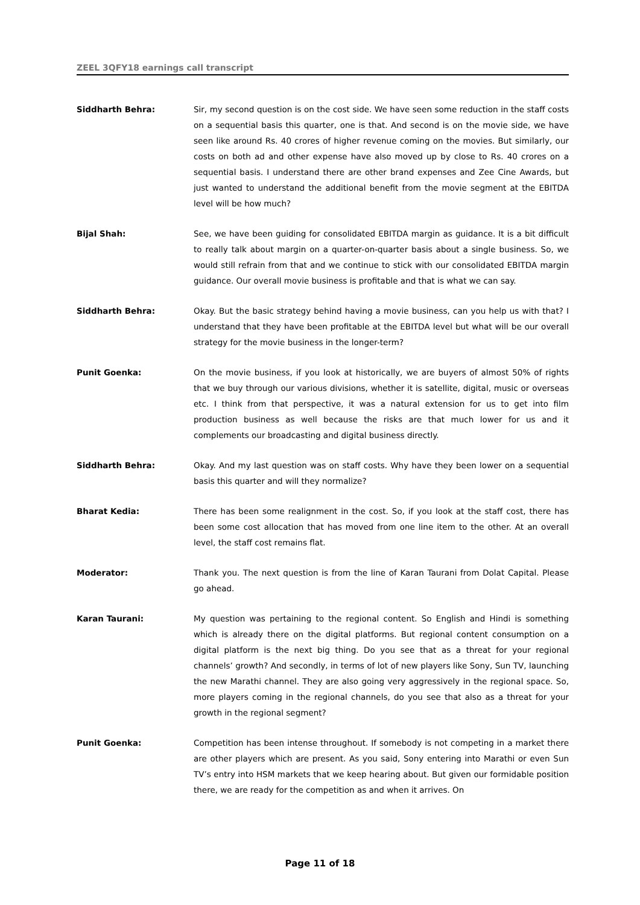ZEEL 3QFY18 earnings call transcript
Siddharth Behra: Sir, my second question is on the cost side. We have seen some reduction in the staff costs on a sequential basis this quarter, one is that. And second is on the movie side, we have seen like around Rs. 40 crores of higher revenue coming on the movies. But similarly, our costs on both ad and other expense have also moved up by close to Rs. 40 crores on a sequential basis. I understand there are other brand expenses and Zee Cine Awards, but just wanted to understand the additional benefit from the movie segment at the EBITDA level will be how much?
Bijal Shah: See, we have been guiding for consolidated EBITDA margin as guidance. It is a bit difficult to really talk about margin on a quarter-on-quarter basis about a single business. So, we would still refrain from that and we continue to stick with our consolidated EBITDA margin guidance. Our overall movie business is profitable and that is what we can say.
Siddharth Behra: Okay. But the basic strategy behind having a movie business, can you help us with that? I understand that they have been profitable at the EBITDA level but what will be our overall strategy for the movie business in the longer-term?
Punit Goenka: On the movie business, if you look at historically, we are buyers of almost 50% of rights that we buy through our various divisions, whether it is satellite, digital, music or overseas etc. I think from that perspective, it was a natural extension for us to get into film production business as well because the risks are that much lower for us and it complements our broadcasting and digital business directly.
Siddharth Behra: Okay. And my last question was on staff costs. Why have they been lower on a sequential basis this quarter and will they normalize?
Bharat Kedia: There has been some realignment in the cost. So, if you look at the staff cost, there has been some cost allocation that has moved from one line item to the other. At an overall level, the staff cost remains flat.
Moderator: Thank you. The next question is from the line of Karan Taurani from Dolat Capital. Please go ahead.
Karan Taurani: My question was pertaining to the regional content. So English and Hindi is something which is already there on the digital platforms. But regional content consumption on a digital platform is the next big thing. Do you see that as a threat for your regional channels’ growth? And secondly, in terms of lot of new players like Sony, Sun TV, launching the new Marathi channel. They are also going very aggressively in the regional space. So, more players coming in the regional channels, do you see that also as a threat for your growth in the regional segment?
Punit Goenka: Competition has been intense throughout. If somebody is not competing in a market there are other players which are present. As you said, Sony entering into Marathi or even Sun TV’s entry into HSM markets that we keep hearing about. But given our formidable position there, we are ready for the competition as and when it arrives. On
Page 11 of 18